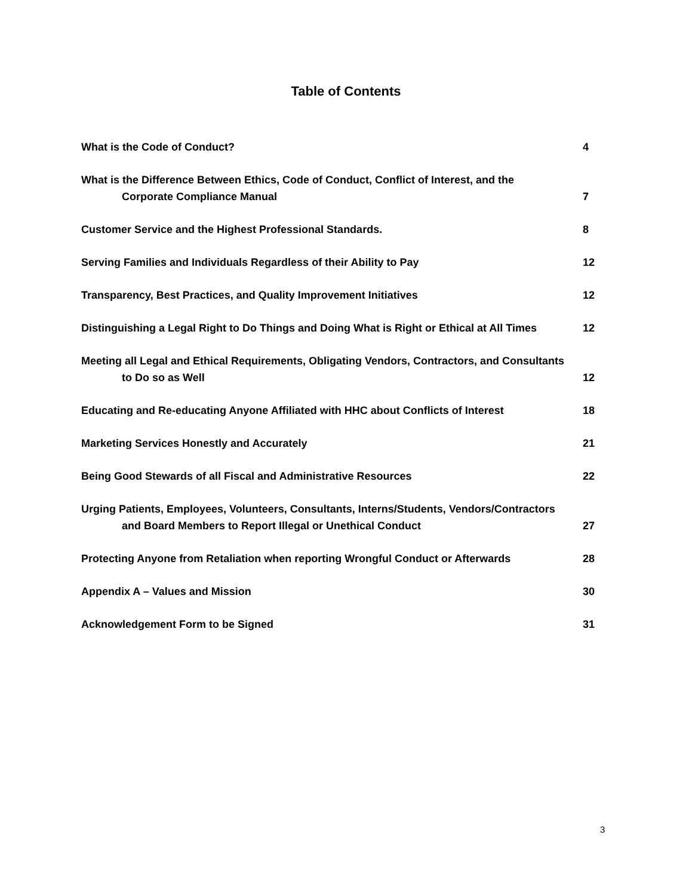Table of Contents
What is the Code of Conduct? 4
What is the Difference Between Ethics, Code of Conduct, Conflict of Interest, and the
Corporate Compliance Manual 7
Customer Service and the Highest Professional Standards. 8
Serving Families and Individuals Regardless of their Ability to Pay 12
Transparency, Best Practices, and Quality Improvement Initiatives 12
Distinguishing a Legal Right to Do Things and Doing What is Right or Ethical at All Times 12
Meeting all Legal and Ethical Requirements, Obligating Vendors, Contractors, and Consultants
to Do so as Well 12
Educating and Re-educating Anyone Affiliated with HHC about Conflicts of Interest 18
Marketing Services Honestly and Accurately 21
Being Good Stewards of all Fiscal and Administrative Resources 22
Urging Patients, Employees, Volunteers, Consultants, Interns/Students, Vendors/Contractors
and Board Members to Report Illegal or Unethical Conduct 27
Protecting Anyone from Retaliation when reporting Wrongful Conduct or Afterwards 28
Appendix A – Values and Mission 30
Acknowledgement Form to be Signed 31
3